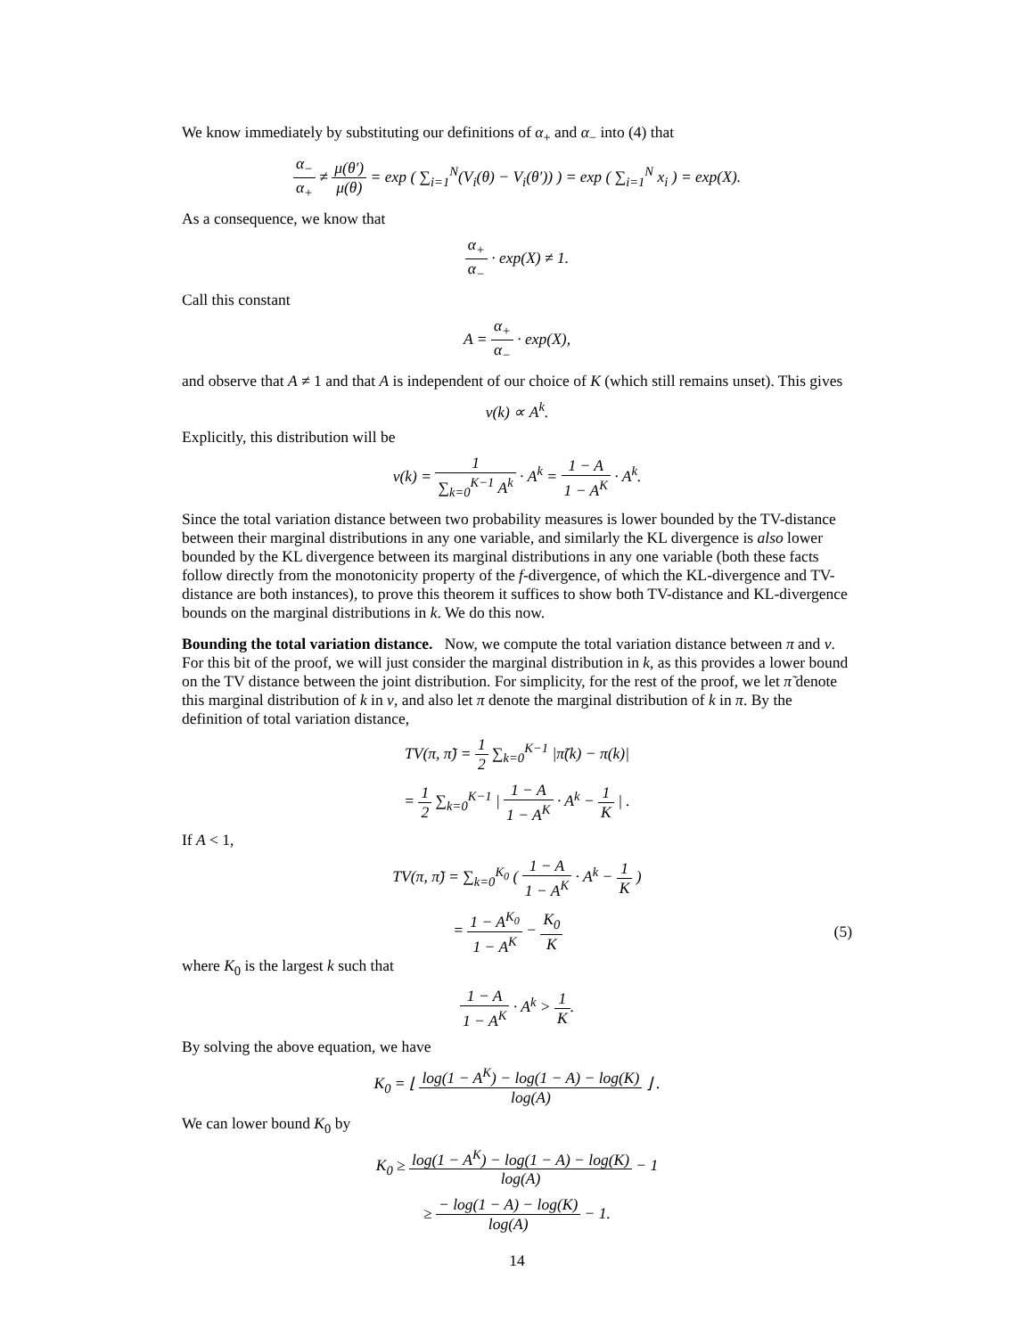We know immediately by substituting our definitions of α<sub>+</sub> and α<sub>−</sub> into (4) that
α<sub>−</sub> α<sub>+</sub> ≠ μ(θ′) μ(θ) = exp ( ∑<sub>i=1</sub><sup>N</sup>(V<sub>i</sub>(θ) − V<sub>i</sub>(θ′)) ) = exp ( ∑<sub>i=1</sub><sup>N</sup> x<sub>i</sub> ) = exp(X).
As a consequence, we know that
α<sub>+</sub> α<sub>−</sub> · exp(X) ≠ 1.
Call this constant
A = α<sub>+</sub> α<sub>−</sub> · exp(X),
and observe that A ≠ 1 and that A is independent of our choice of K (which still remains unset). This gives
ν(k) ∝ A<sup>k</sup>.
Explicitly, this distribution will be
ν(k) = 1 ∑<sub>k=0</sub><sup>K−1</sup> A<sup>k</sup> · A<sup>k</sup> = 1 − A 1 − A<sup>K</sup> · A<sup>k</sup>.
Since the total variation distance between two probability measures is lower bounded by the TV-distance between their marginal distributions in any one variable, and similarly the KL divergence is also lower bounded by the KL divergence between its marginal distributions in any one variable (both these facts follow directly from the monotonicity property of the f-divergence, of which the KL-divergence and TV-distance are both instances), to prove this theorem it suffices to show both TV-distance and KL-divergence bounds on the marginal distributions in k. We do this now.
Bounding the total variation distance. Now, we compute the total variation distance between π and ν. For this bit of the proof, we will just consider the marginal distribution in k, as this provides a lower bound on the TV distance between the joint distribution. For simplicity, for the rest of the proof, we let π̃ denote this marginal distribution of k in ν, and also let π denote the marginal distribution of k in π. By the definition of total variation distance,
TV(π, π̃) = 1 2 ∑<sub>k=0</sub><sup>K−1</sup> |π̃(k) − π(k)|
= 1 2 ∑<sub>k=0</sub><sup>K−1</sup> | 1 − A 1 − A<sup>K</sup> · A<sup>k</sup> − 1 K | .
If A < 1,
TV(π, π̃) = ∑<sub>k=0</sub><sup>K<sub>0</sub></sup> ( 1 − A 1 − A<sup>K</sup> · A<sup>k</sup> − 1 K )
= 1 − A<sup>K<sub>0</sub></sup> 1 − A<sup>K</sup> − K<sub>0</sub> K (5)
where K<sub>0</sub> is the largest k such that
1 − A 1 − A<sup>K</sup> · A<sup>k</sup> > 1 K.
By solving the above equation, we have
K<sub>0</sub> = ⌊ log(1 − A<sup>K</sup>) − log(1 − A) − log(K) log(A) ⌋ .
We can lower bound K<sub>0</sub> by
K<sub>0</sub> ≥ log(1 − A<sup>K</sup>) − log(1 − A) − log(K) log(A) − 1
≥ − log(1 − A) − log(K) log(A) − 1.
14